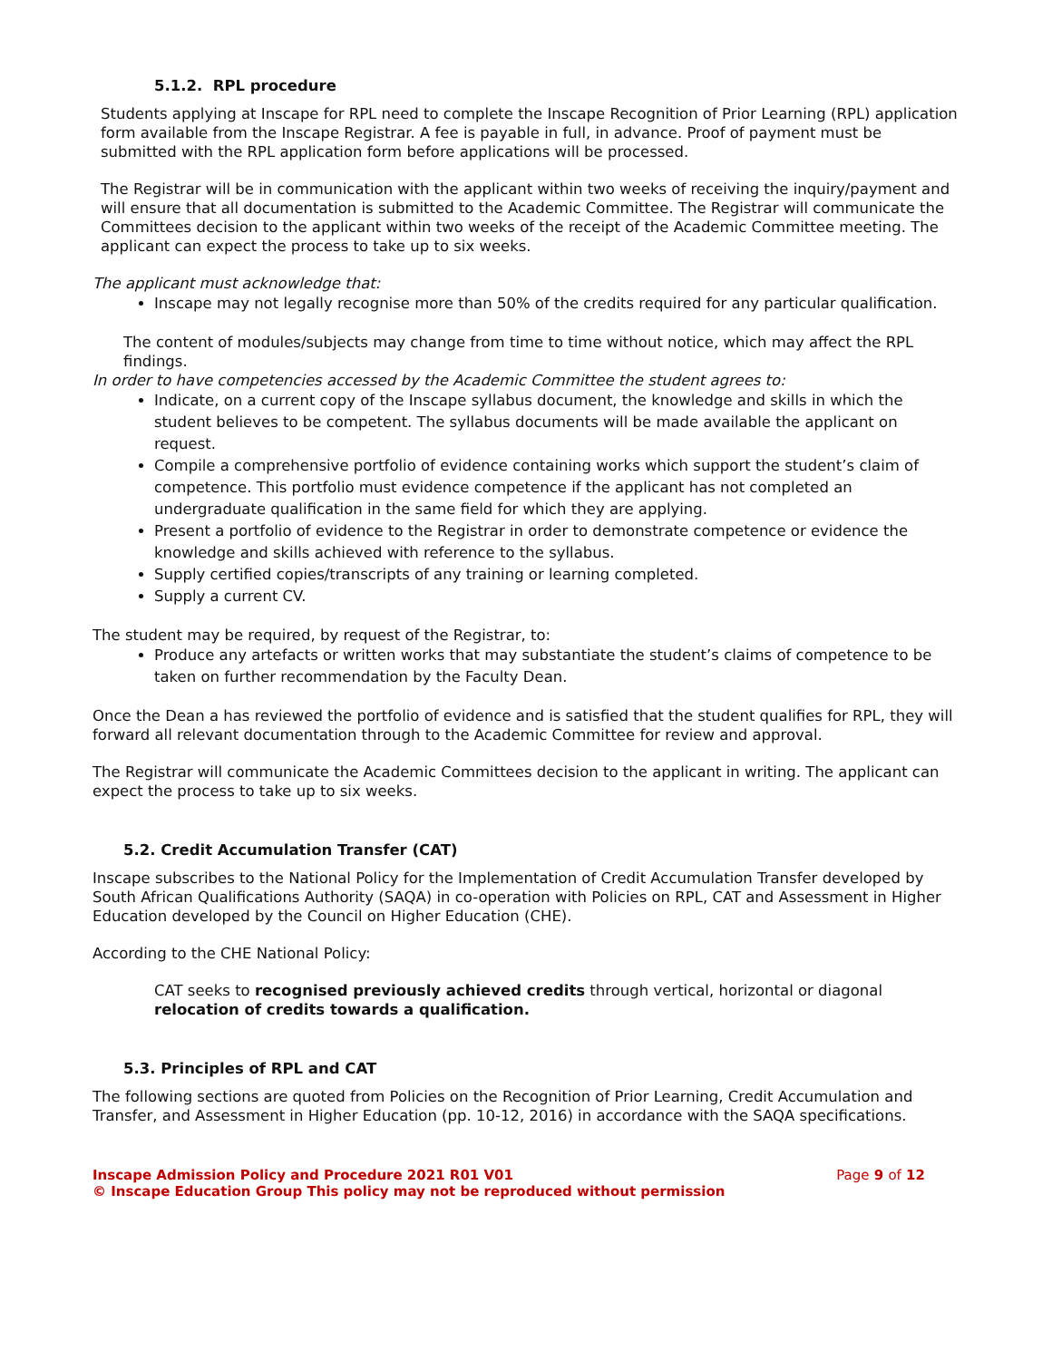5.1.2. RPL procedure
Students applying at Inscape for RPL need to complete the Inscape Recognition of Prior Learning (RPL) application form available from the Inscape Registrar. A fee is payable in full, in advance. Proof of payment must be submitted with the RPL application form before applications will be processed.
The Registrar will be in communication with the applicant within two weeks of receiving the inquiry/payment and will ensure that all documentation is submitted to the Academic Committee. The Registrar will communicate the Committees decision to the applicant within two weeks of the receipt of the Academic Committee meeting. The applicant can expect the process to take up to six weeks.
The applicant must acknowledge that:
Inscape may not legally recognise more than 50% of the credits required for any particular qualification.
The content of modules/subjects may change from time to time without notice, which may affect the RPL findings.
In order to have competencies accessed by the Academic Committee the student agrees to:
Indicate, on a current copy of the Inscape syllabus document, the knowledge and skills in which the student believes to be competent. The syllabus documents will be made available the applicant on request.
Compile a comprehensive portfolio of evidence containing works which support the student’s claim of competence. This portfolio must evidence competence if the applicant has not completed an undergraduate qualification in the same field for which they are applying.
Present a portfolio of evidence to the Registrar in order to demonstrate competence or evidence the knowledge and skills achieved with reference to the syllabus.
Supply certified copies/transcripts of any training or learning completed.
Supply a current CV.
The student may be required, by request of the Registrar, to:
Produce any artefacts or written works that may substantiate the student’s claims of competence to be taken on further recommendation by the Faculty Dean.
Once the Dean a has reviewed the portfolio of evidence and is satisfied that the student qualifies for RPL, they will forward all relevant documentation through to the Academic Committee for review and approval.
The Registrar will communicate the Academic Committees decision to the applicant in writing. The applicant can expect the process to take up to six weeks.
5.2. Credit Accumulation Transfer (CAT)
Inscape subscribes to the National Policy for the Implementation of Credit Accumulation Transfer developed by South African Qualifications Authority (SAQA) in co-operation with Policies on RPL, CAT and Assessment in Higher Education developed by the Council on Higher Education (CHE).
According to the CHE National Policy:
CAT seeks to recognised previously achieved credits through vertical, horizontal or diagonal relocation of credits towards a qualification.
5.3. Principles of RPL and CAT
The following sections are quoted from Policies on the Recognition of Prior Learning, Credit Accumulation and Transfer, and Assessment in Higher Education (pp. 10-12, 2016) in accordance with the SAQA specifications.
Inscape Admission Policy and Procedure 2021 R01 V01 Page 9 of 12
© Inscape Education Group This policy may not be reproduced without permission